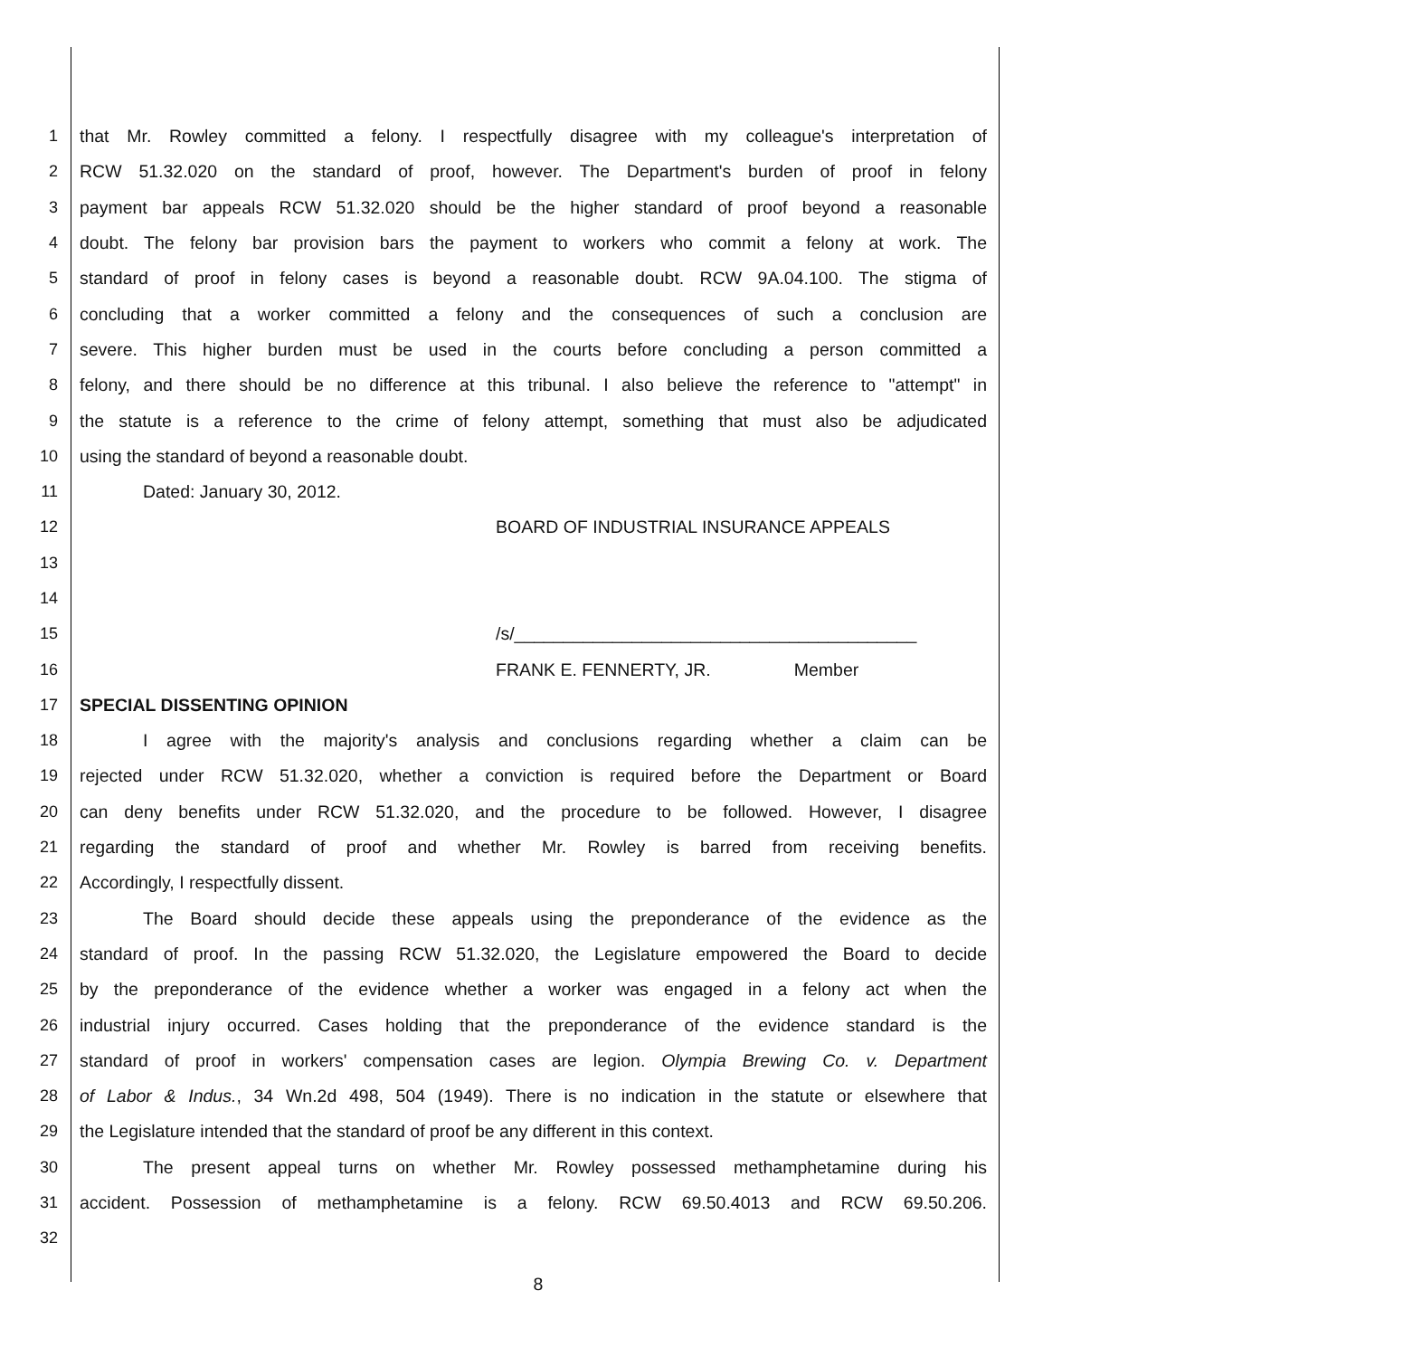1 that Mr. Rowley committed a felony. I respectfully disagree with my colleague's interpretation of
2 RCW 51.32.020 on the standard of proof, however. The Department's burden of proof in felony
3 payment bar appeals RCW 51.32.020 should be the higher standard of proof beyond a reasonable
4 doubt. The felony bar provision bars the payment to workers who commit a felony at work. The
5 standard of proof in felony cases is beyond a reasonable doubt. RCW 9A.04.100. The stigma of
6 concluding that a worker committed a felony and the consequences of such a conclusion are
7 severe. This higher burden must be used in the courts before concluding a person committed a
8 felony, and there should be no difference at this tribunal. I also believe the reference to "attempt" in
9 the statute is a reference to the crime of felony attempt, something that must also be adjudicated
10 using the standard of beyond a reasonable doubt.
11 Dated: January 30, 2012.
12 BOARD OF INDUSTRIAL INSURANCE APPEALS
13
14
15 /s/_________________________________________
16 FRANK E. FENNERTY, JR. Member
17 SPECIAL DISSENTING OPINION
18 I agree with the majority's analysis and conclusions regarding whether a claim can be
19 rejected under RCW 51.32.020, whether a conviction is required before the Department or Board
20 can deny benefits under RCW 51.32.020, and the procedure to be followed. However, I disagree
21 regarding the standard of proof and whether Mr. Rowley is barred from receiving benefits.
22 Accordingly, I respectfully dissent.
23 The Board should decide these appeals using the preponderance of the evidence as the
24 standard of proof. In the passing RCW 51.32.020, the Legislature empowered the Board to decide
25 by the preponderance of the evidence whether a worker was engaged in a felony act when the
26 industrial injury occurred. Cases holding that the preponderance of the evidence standard is the
27 standard of proof in workers' compensation cases are legion. Olympia Brewing Co. v. Department
28 of Labor & Indus., 34 Wn.2d 498, 504 (1949). There is no indication in the statute or elsewhere that
29 the Legislature intended that the standard of proof be any different in this context.
30 The present appeal turns on whether Mr. Rowley possessed methamphetamine during his
31 accident. Possession of methamphetamine is a felony. RCW 69.50.4013 and RCW 69.50.206.
32
8